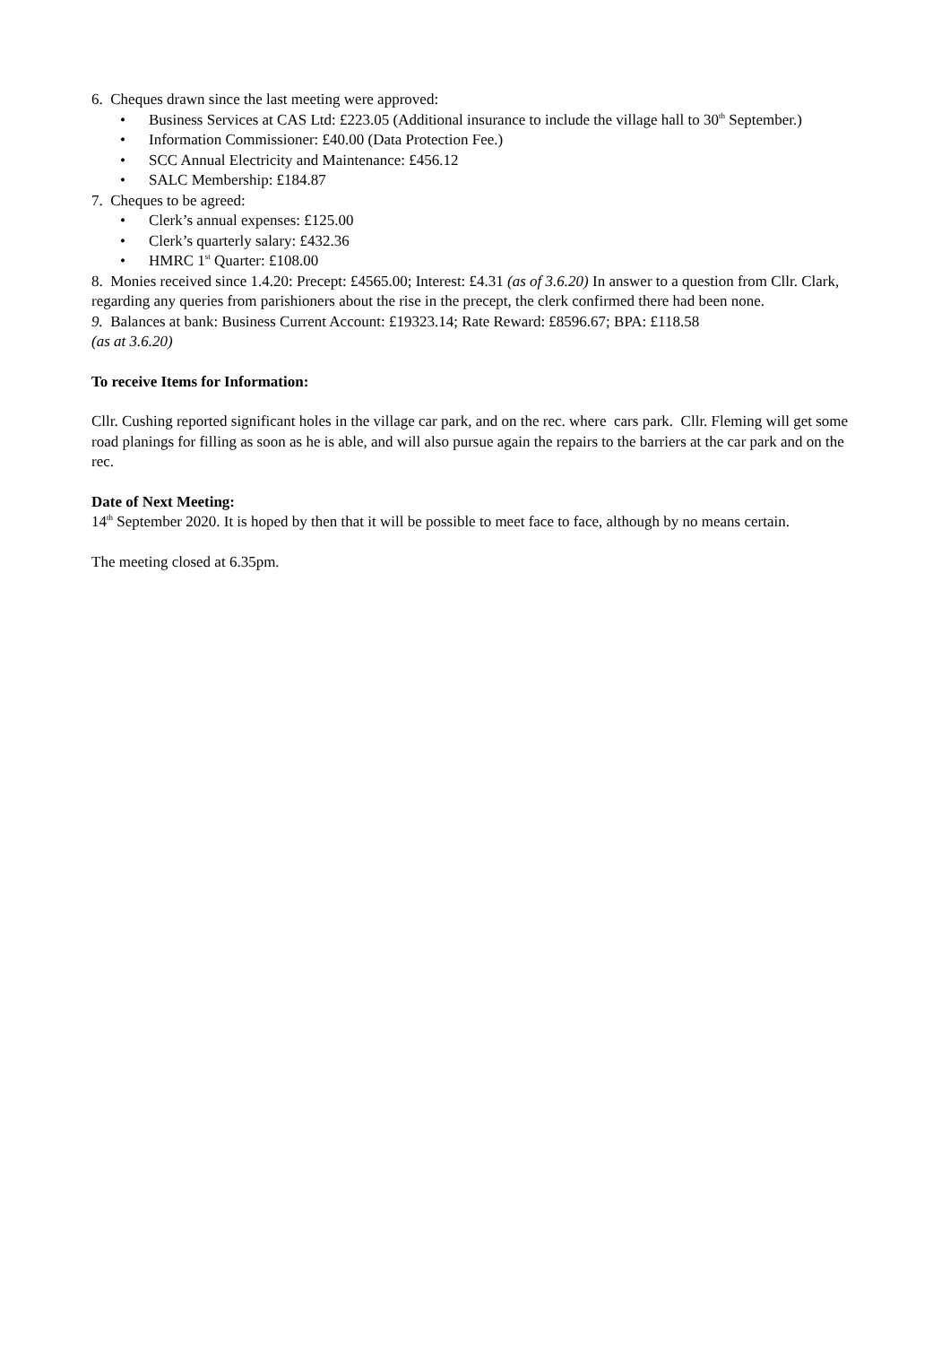6. Cheques drawn since the last meeting were approved:
• Business Services at CAS Ltd: £223.05 (Additional insurance to include the village hall to 30<sup>th</sup> September.)
• Information Commissioner: £40.00 (Data Protection Fee.)
• SCC Annual Electricity and Maintenance: £456.12
• SALC Membership: £184.87
7. Cheques to be agreed:
• Clerk’s annual expenses: £125.00
• Clerk’s quarterly salary: £432.36
• HMRC 1<sup>st</sup> Quarter: £108.00
8. Monies received since 1.4.20: Precept: £4565.00; Interest: £4.31 (as of 3.6.20) In answer to a question from Cllr. Clark, regarding any queries from parishioners about the rise in the precept, the clerk confirmed there had been none.
9. Balances at bank: Business Current Account: £19323.14; Rate Reward: £8596.67; BPA: £118.58
(as at 3.6.20)
To receive Items for Information:
Cllr. Cushing reported significant holes in the village car park, and on the rec. where cars park. Cllr. Fleming will get some road planings for filling as soon as he is able, and will also pursue again the repairs to the barriers at the car park and on the rec.
Date of Next Meeting:
14<sup>th</sup> September 2020. It is hoped by then that it will be possible to meet face to face, although by no means certain.
The meeting closed at 6.35pm.